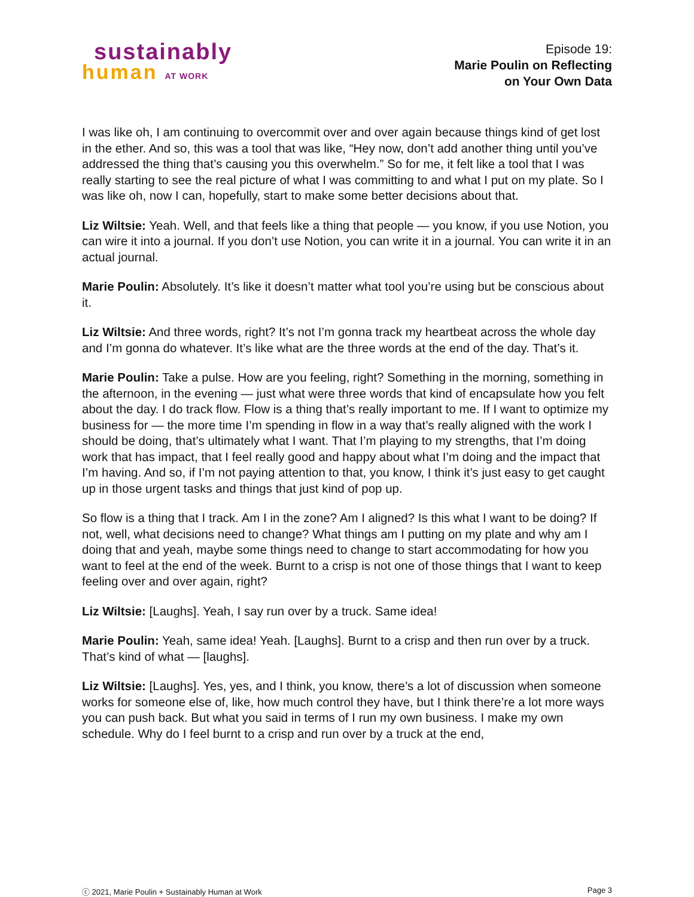sustainably
human AT WORK
Episode 19:
Marie Poulin on Reflecting
on Your Own Data
I was like oh, I am continuing to overcommit over and over again because things kind of get lost in the ether. And so, this was a tool that was like, “Hey now, don’t add another thing until you’ve addressed the thing that’s causing you this overwhelm.” So for me, it felt like a tool that I was really starting to see the real picture of what I was committing to and what I put on my plate. So I was like oh, now I can, hopefully, start to make some better decisions about that.
Liz Wiltsie: Yeah. Well, and that feels like a thing that people — you know, if you use Notion, you can wire it into a journal. If you don’t use Notion, you can write it in a journal. You can write it in an actual journal.
Marie Poulin: Absolutely. It’s like it doesn’t matter what tool you’re using but be conscious about it.
Liz Wiltsie: And three words, right? It’s not I’m gonna track my heartbeat across the whole day and I’m gonna do whatever. It’s like what are the three words at the end of the day. That’s it.
Marie Poulin: Take a pulse. How are you feeling, right? Something in the morning, something in the afternoon, in the evening — just what were three words that kind of encapsulate how you felt about the day. I do track flow. Flow is a thing that’s really important to me. If I want to optimize my business for — the more time I’m spending in flow in a way that’s really aligned with the work I should be doing, that’s ultimately what I want. That I’m playing to my strengths, that I’m doing work that has impact, that I feel really good and happy about what I’m doing and the impact that I’m having. And so, if I’m not paying attention to that, you know, I think it’s just easy to get caught up in those urgent tasks and things that just kind of pop up.
So flow is a thing that I track. Am I in the zone? Am I aligned? Is this what I want to be doing? If not, well, what decisions need to change? What things am I putting on my plate and why am I doing that and yeah, maybe some things need to change to start accommodating for how you want to feel at the end of the week. Burnt to a crisp is not one of those things that I want to keep feeling over and over again, right?
Liz Wiltsie: [Laughs]. Yeah, I say run over by a truck. Same idea!
Marie Poulin: Yeah, same idea! Yeah. [Laughs]. Burnt to a crisp and then run over by a truck. That’s kind of what — [laughs].
Liz Wiltsie: [Laughs]. Yes, yes, and I think, you know, there’s a lot of discussion when someone works for someone else of, like, how much control they have, but I think there’re a lot more ways you can push back. But what you said in terms of I run my own business. I make my own schedule. Why do I feel burnt to a crisp and run over by a truck at the end,
ⓒ 2021, Marie Poulin + Sustainably Human at Work Page 3